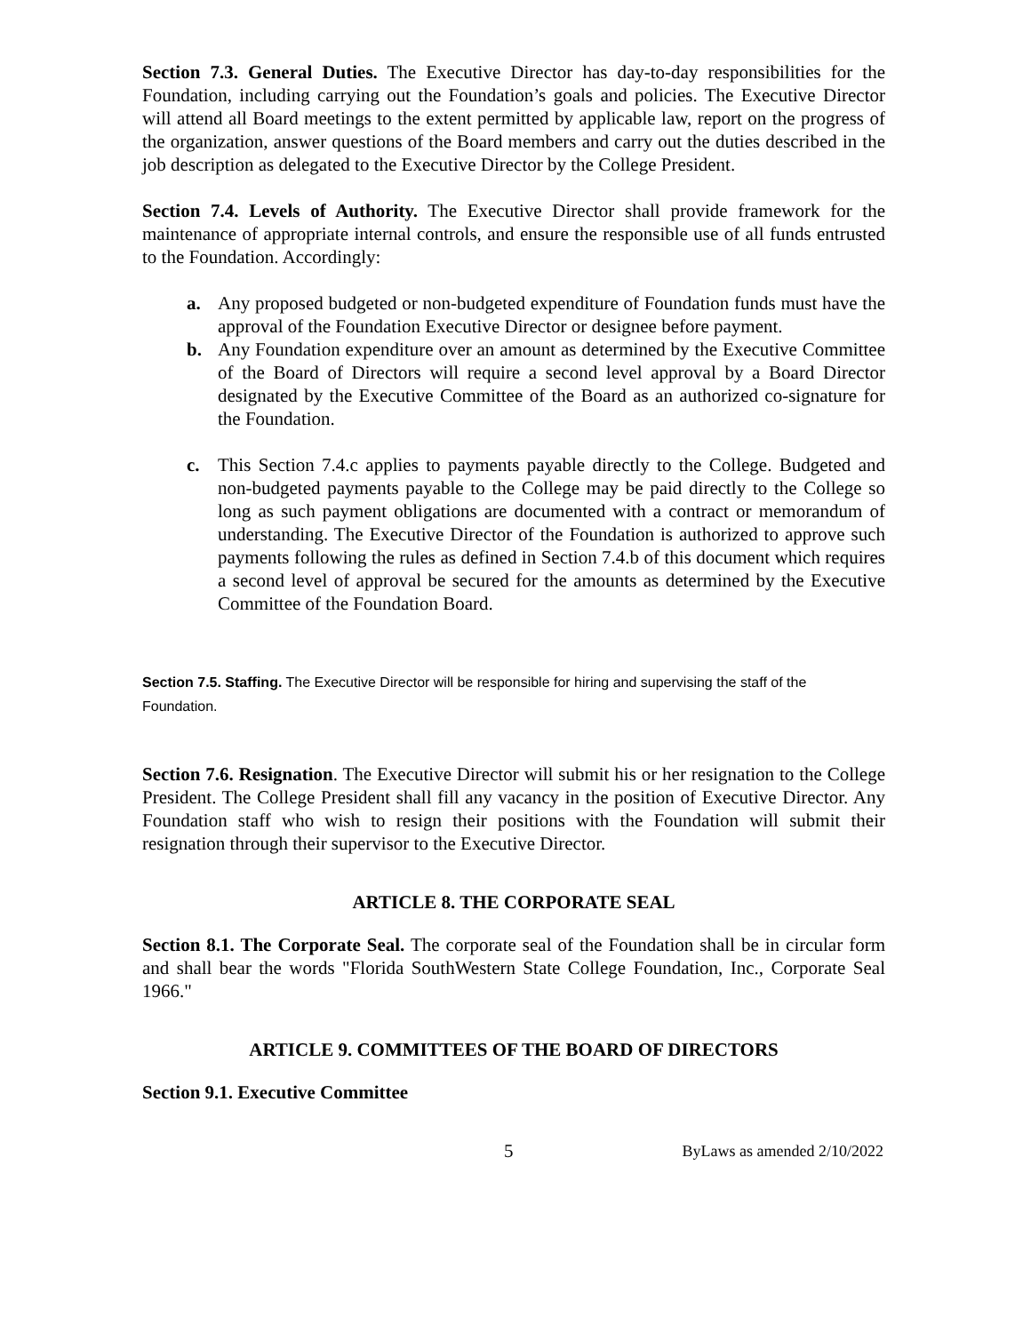Section 7.3. General Duties. The Executive Director has day-to-day responsibilities for the Foundation, including carrying out the Foundation’s goals and policies. The Executive Director will attend all Board meetings to the extent permitted by applicable law, report on the progress of the organization, answer questions of the Board members and carry out the duties described in the job description as delegated to the Executive Director by the College President.
Section 7.4. Levels of Authority. The Executive Director shall provide framework for the maintenance of appropriate internal controls, and ensure the responsible use of all funds entrusted to the Foundation. Accordingly:
a. Any proposed budgeted or non-budgeted expenditure of Foundation funds must have the approval of the Foundation Executive Director or designee before payment.
b. Any Foundation expenditure over an amount as determined by the Executive Committee of the Board of Directors will require a second level approval by a Board Director designated by the Executive Committee of the Board as an authorized co-signature for the Foundation.
c. This Section 7.4.c applies to payments payable directly to the College. Budgeted and non-budgeted payments payable to the College may be paid directly to the College so long as such payment obligations are documented with a contract or memorandum of understanding. The Executive Director of the Foundation is authorized to approve such payments following the rules as defined in Section 7.4.b of this document which requires a second level of approval be secured for the amounts as determined by the Executive Committee of the Foundation Board.
Section 7.5. Staffing. The Executive Director will be responsible for hiring and supervising the staff of the Foundation.
Section 7.6. Resignation. The Executive Director will submit his or her resignation to the College President. The College President shall fill any vacancy in the position of Executive Director. Any Foundation staff who wish to resign their positions with the Foundation will submit their resignation through their supervisor to the Executive Director.
ARTICLE 8. THE CORPORATE SEAL
Section 8.1. The Corporate Seal. The corporate seal of the Foundation shall be in circular form and shall bear the words "Florida SouthWestern State College Foundation, Inc., Corporate Seal 1966."
ARTICLE 9. COMMITTEES OF THE BOARD OF DIRECTORS
Section 9.1. Executive Committee
5 ByLaws as amended 2/10/2022